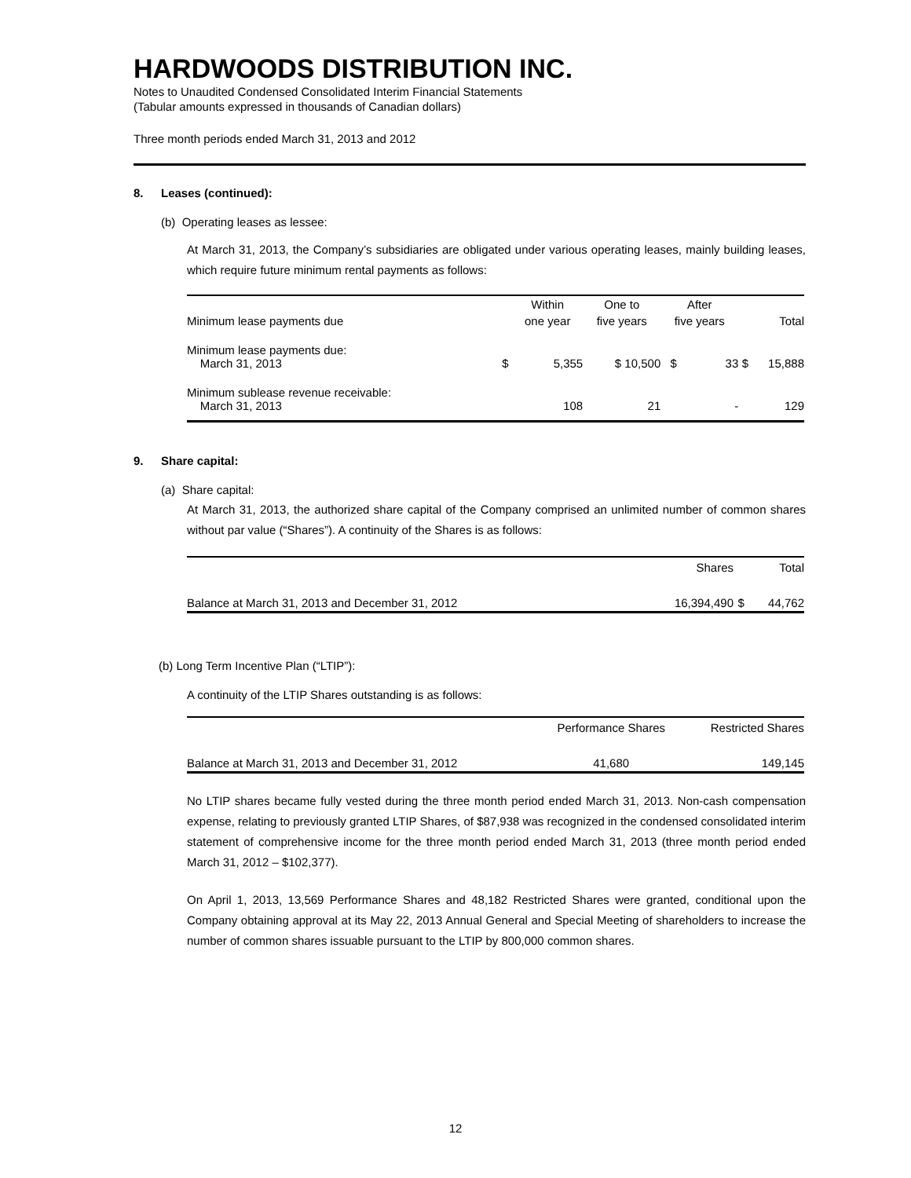HARDWOODS DISTRIBUTION INC.
Notes to Unaudited Condensed Consolidated Interim Financial Statements
(Tabular amounts expressed in thousands of Canadian dollars)
Three month periods ended March 31, 2013 and 2012
8. Leases (continued):
(b) Operating leases as lessee:
At March 31, 2013, the Company’s subsidiaries are obligated under various operating leases, mainly building leases, which require future minimum rental payments as follows:
| | | Within | One to | After | | | |
| --- | --- | --- | --- | --- | --- | --- | --- |
| Minimum lease payments due | | one year | five years | five years | | | Total |
| Minimum lease payments due: March 31, 2013 | $ | 5,355 | $ 10,500 | $ | 33 | $ | 15,888 |
| Minimum sublease revenue receivable: March 31, 2013 | | 108 | 21 | | - | | 129 |
9. Share capital:
(a) Share capital:
At March 31, 2013, the authorized share capital of the Company comprised an unlimited number of common shares without par value (“Shares”). A continuity of the Shares is as follows:
| | Shares | | Total |
| --- | --- | --- | --- |
| Balance at March 31, 2013 and December 31, 2012 | 16,394,490 | $ | 44,762 |
(b) Long Term Incentive Plan (“LTIP”):
A continuity of the LTIP Shares outstanding is as follows:
| | Performance Shares | Restricted Shares |
| --- | --- | --- |
| Balance at March 31, 2013 and December 31, 2012 | 41,680 | 149,145 |
No LTIP shares became fully vested during the three month period ended March 31, 2013. Non-cash compensation expense, relating to previously granted LTIP Shares, of $87,938 was recognized in the condensed consolidated interim statement of comprehensive income for the three month period ended March 31, 2013 (three month period ended March 31, 2012 – $102,377).
On April 1, 2013, 13,569 Performance Shares and 48,182 Restricted Shares were granted, conditional upon the Company obtaining approval at its May 22, 2013 Annual General and Special Meeting of shareholders to increase the number of common shares issuable pursuant to the LTIP by 800,000 common shares.
12